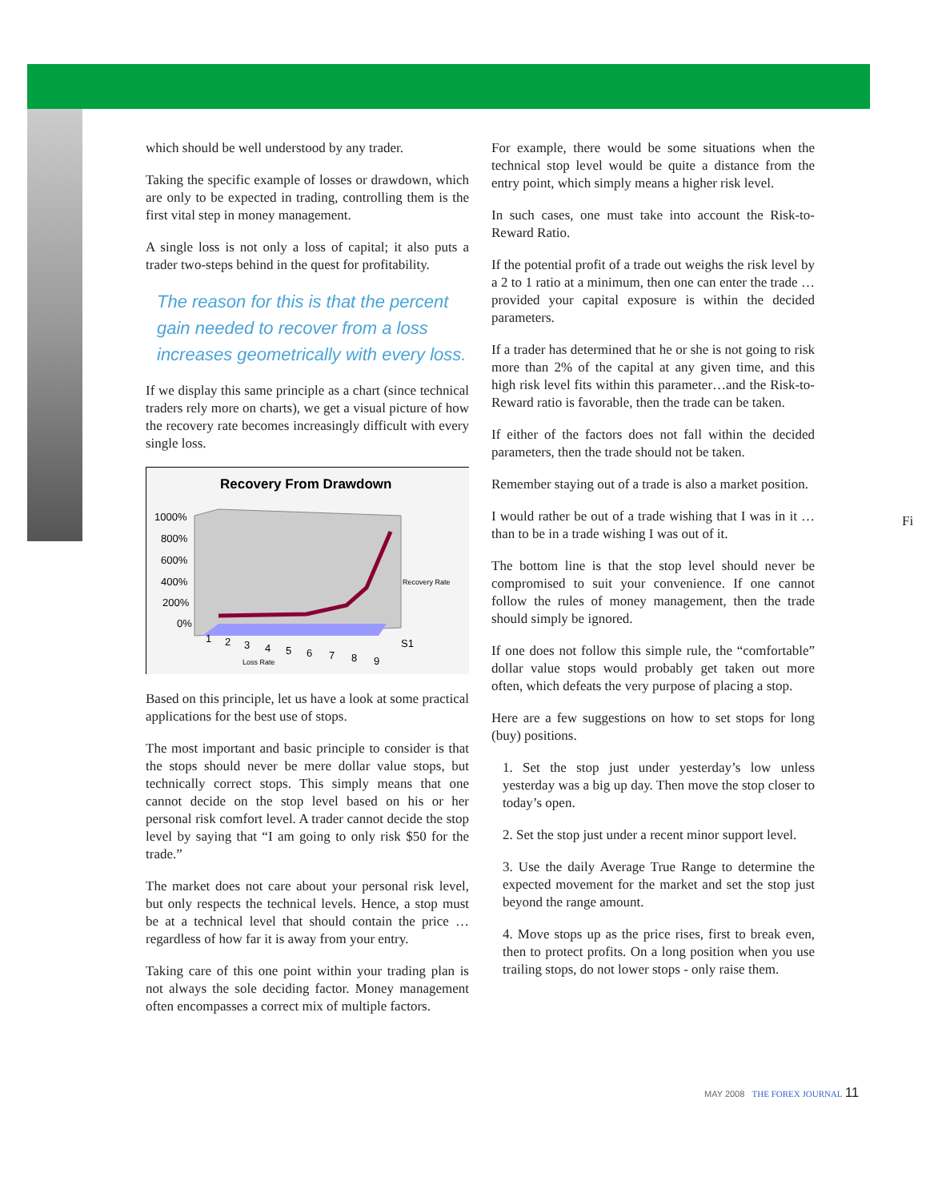which should be well understood by any trader.
Taking the specific example of losses or drawdown, which are only to be expected in trading, controlling them is the first vital step in money management.
A single loss is not only a loss of capital; it also puts a trader two-steps behind in the quest for profitability.
The reason for this is that the percent gain needed to recover from a loss increases geometrically with every loss.
If we display this same principle as a chart (since technical traders rely more on charts), we get a visual picture of how the recovery rate becomes increasingly difficult with every single loss.
Recovery From Drawdown
1000%
800%
600%
400%
200%
0%
Recovery Rate
1
2
3
4
5
6
7
8
9
S1
Loss Rate
Based on this principle, let us have a look at some practical applications for the best use of stops.
The most important and basic principle to consider is that the stops should never be mere dollar value stops, but technically correct stops. This simply means that one cannot decide on the stop level based on his or her personal risk comfort level. A trader cannot decide the stop level by saying that “I am going to only risk $50 for the trade.”
The market does not care about your personal risk level, but only respects the technical levels. Hence, a stop must be at a technical level that should contain the price … regardless of how far it is away from your entry.
Taking care of this one point within your trading plan is not always the sole deciding factor. Money management often encompasses a correct mix of multiple factors.
For example, there would be some situations when the technical stop level would be quite a distance from the entry point, which simply means a higher risk level.
In such cases, one must take into account the Risk-to-Reward Ratio.
If the potential profit of a trade out weighs the risk level by a 2 to 1 ratio at a minimum, then one can enter the trade … provided your capital exposure is within the decided parameters.
If a trader has determined that he or she is not going to risk more than 2% of the capital at any given time, and this high risk level fits within this parameter…and the Risk-to-Reward ratio is favorable, then the trade can be taken.
If either of the factors does not fall within the decided parameters, then the trade should not be taken.
Remember staying out of a trade is also a market position.
I would rather be out of a trade wishing that I was in it … than to be in a trade wishing I was out of it.
The bottom line is that the stop level should never be compromised to suit your convenience. If one cannot follow the rules of money management, then the trade should simply be ignored.
If one does not follow this simple rule, the “comfortable” dollar value stops would probably get taken out more often, which defeats the very purpose of placing a stop.
Here are a few suggestions on how to set stops for long (buy) positions.
1. Set the stop just under yesterday’s low unless yesterday was a big up day. Then move the stop closer to today’s open.
2. Set the stop just under a recent minor support level.
3. Use the daily Average True Range to determine the expected movement for the market and set the stop just beyond the range amount.
4. Move stops up as the price rises, first to break even, then to protect profits. On a long position when you use trailing stops, do not lower stops - only raise them.
Fi
MAY 2008 THE FOREX JOURNAL 11